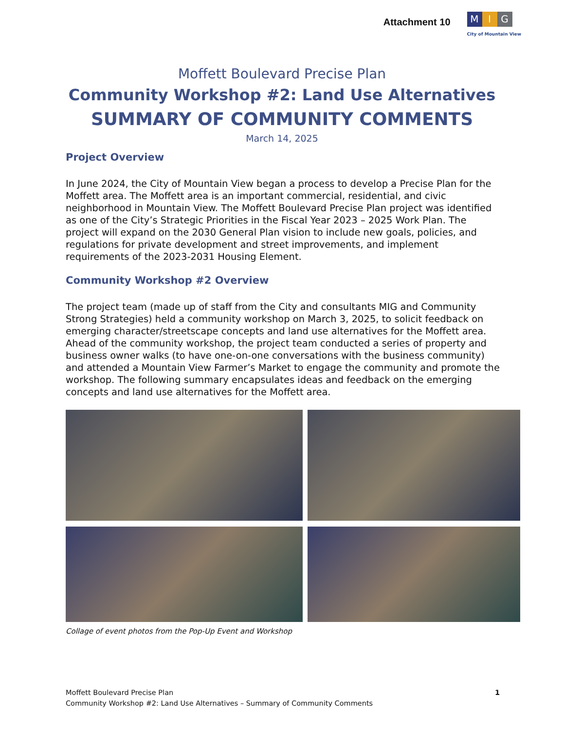Attachment 10
M I G
City of Mountain View
Moffett Boulevard Precise Plan
Community Workshop #2: Land Use Alternatives
SUMMARY OF COMMUNITY COMMENTS
March 14, 2025
Project Overview
In June 2024, the City of Mountain View began a process to develop a Precise Plan for the Moffett area. The Moffett area is an important commercial, residential, and civic neighborhood in Mountain View. The Moffett Boulevard Precise Plan project was identified as one of the City’s Strategic Priorities in the Fiscal Year 2023 – 2025 Work Plan. The project will expand on the 2030 General Plan vision to include new goals, policies, and regulations for private development and street improvements, and implement requirements of the 2023-2031 Housing Element.
Community Workshop #2 Overview
The project team (made up of staff from the City and consultants MIG and Community Strong Strategies) held a community workshop on March 3, 2025, to solicit feedback on emerging character/streetscape concepts and land use alternatives for the Moffett area. Ahead of the community workshop, the project team conducted a series of property and business owner walks (to have one-on-one conversations with the business community) and attended a Mountain View Farmer’s Market to engage the community and promote the workshop. The following summary encapsulates ideas and feedback on the emerging concepts and land use alternatives for the Moffett area.
Collage of event photos from the Pop-Up Event and Workshop
Moffett Boulevard Precise Plan
Community Workshop #2: Land Use Alternatives – Summary of Community Comments
1